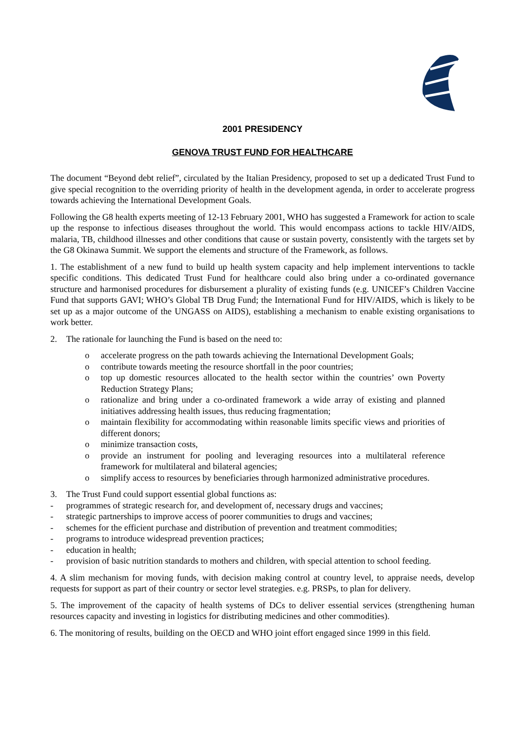2001 PRESIDENCY
GENOVA TRUST FUND FOR HEALTHCARE
The document “Beyond debt relief”, circulated by the Italian Presidency, proposed to set up a dedicated Trust Fund to give special recognition to the overriding priority of health in the development agenda, in order to accelerate progress towards achieving the International Development Goals.
Following the G8 health experts meeting of 12-13 February 2001, WHO has suggested a Framework for action to scale up the response to infectious diseases throughout the world. This would encompass actions to tackle HIV/AIDS, malaria, TB, childhood illnesses and other conditions that cause or sustain poverty, consistently with the targets set by the G8 Okinawa Summit. We support the elements and structure of the Framework, as follows.
1. The establishment of a new fund to build up health system capacity and help implement interventions to tackle specific conditions. This dedicated Trust Fund for healthcare could also bring under a co-ordinated governance structure and harmonised procedures for disbursement a plurality of existing funds (e.g. UNICEF’s Children Vaccine Fund that supports GAVI; WHO’s Global TB Drug Fund; the International Fund for HIV/AIDS, which is likely to be set up as a major outcome of the UNGASS on AIDS), establishing a mechanism to enable existing organisations to work better.
2. The rationale for launching the Fund is based on the need to:
o accelerate progress on the path towards achieving the International Development Goals;
o contribute towards meeting the resource shortfall in the poor countries;
o top up domestic resources allocated to the health sector within the countries’ own Poverty Reduction Strategy Plans;
o rationalize and bring under a co-ordinated framework a wide array of existing and planned initiatives addressing health issues, thus reducing fragmentation;
o maintain flexibility for accommodating within reasonable limits specific views and priorities of different donors;
o minimize transaction costs,
o provide an instrument for pooling and leveraging resources into a multilateral reference framework for multilateral and bilateral agencies;
o simplify access to resources by beneficiaries through harmonized administrative procedures.
3. The Trust Fund could support essential global functions as:
- programmes of strategic research for, and development of, necessary drugs and vaccines;
- strategic partnerships to improve access of poorer communities to drugs and vaccines;
- schemes for the efficient purchase and distribution of prevention and treatment commodities;
- programs to introduce widespread prevention practices;
- education in health;
- provision of basic nutrition standards to mothers and children, with special attention to school feeding.
4. A slim mechanism for moving funds, with decision making control at country level, to appraise needs, develop requests for support as part of their country or sector level strategies. e.g. PRSPs, to plan for delivery.
5. The improvement of the capacity of health systems of DCs to deliver essential services (strengthening human resources capacity and investing in logistics for distributing medicines and other commodities).
6. The monitoring of results, building on the OECD and WHO joint effort engaged since 1999 in this field.